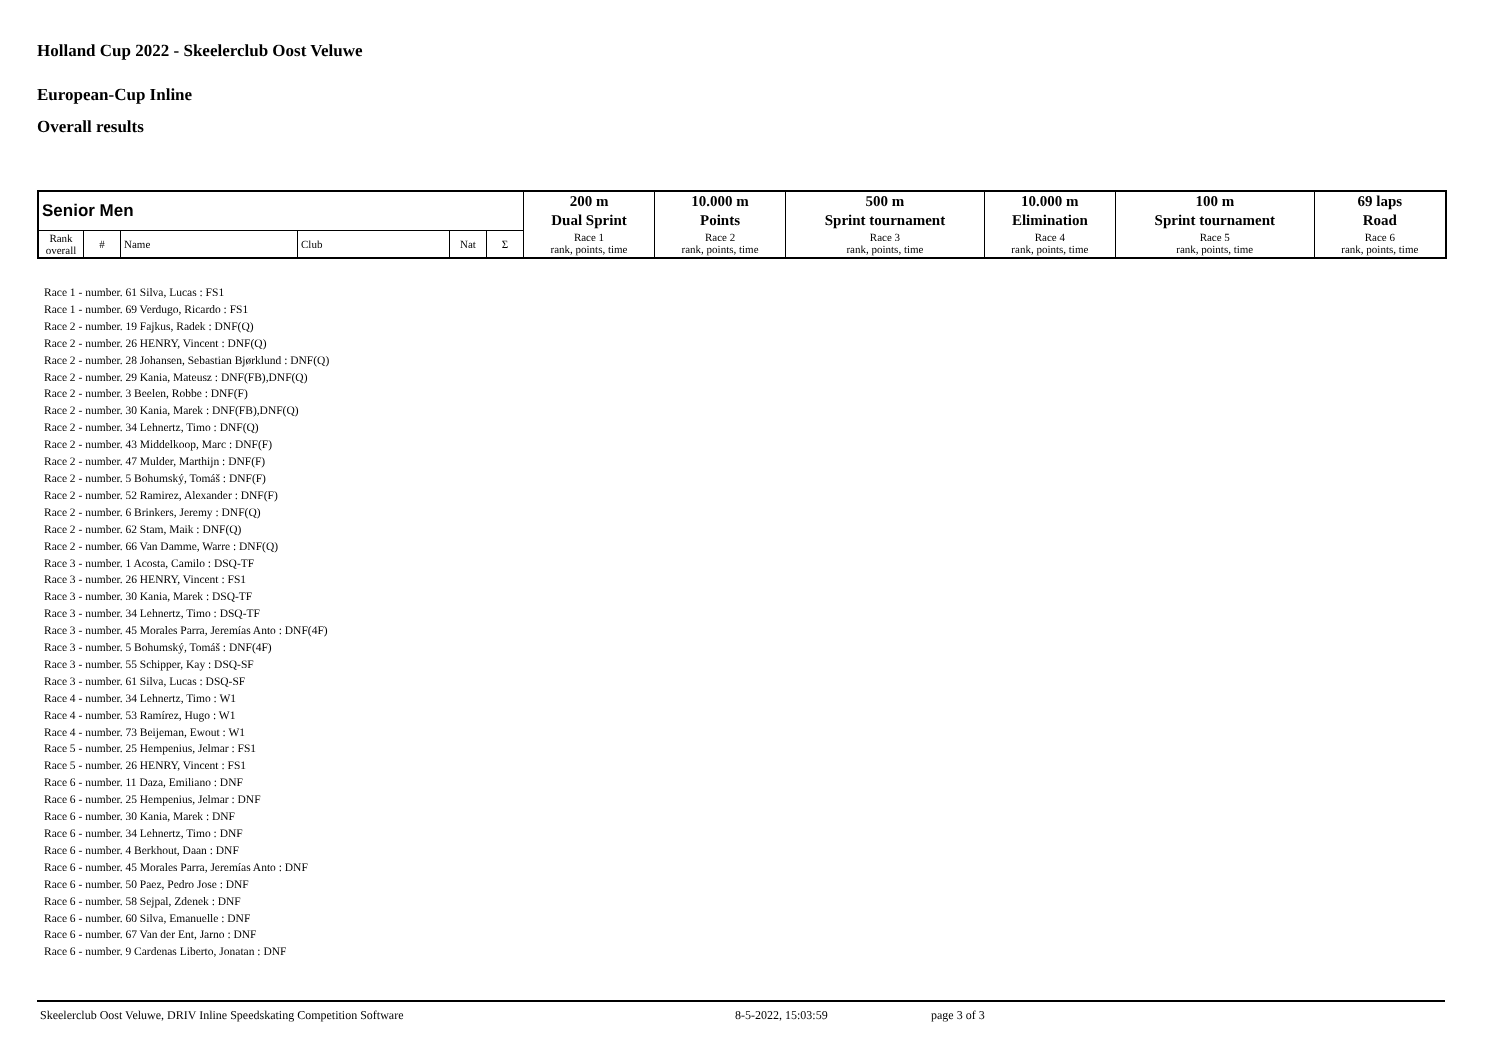Holland Cup 2022 - Skeelerclub Oost Veluwe
European-Cup Inline
Overall results
| Senior Men | | | | | | 200 m | 10.000 m | 500 m | 10.000 m | 100 m | 69 laps |
| | | | | | | Dual Sprint | Points | Sprint tournament | Elimination | Sprint tournament | Road |
| Rank overall | # | Name | Club | Nat | Σ | Race 1 rank, points, time | Race 2 rank, points, time | Race 3 rank, points, time | Race 4 rank, points, time | Race 5 rank, points, time | Race 6 rank, points, time |
Race 1 - number. 61 Silva, Lucas : FS1
Race 1 - number. 69 Verdugo, Ricardo : FS1
Race 2 - number. 19 Fajkus, Radek : DNF(Q)
Race 2 - number. 26 HENRY, Vincent : DNF(Q)
Race 2 - number. 28 Johansen, Sebastian Bjørklund : DNF(Q)
Race 2 - number. 29 Kania, Mateusz : DNF(FB),DNF(Q)
Race 2 - number. 3 Beelen, Robbe : DNF(F)
Race 2 - number. 30 Kania, Marek : DNF(FB),DNF(Q)
Race 2 - number. 34 Lehnertz, Timo : DNF(Q)
Race 2 - number. 43 Middelkoop, Marc : DNF(F)
Race 2 - number. 47 Mulder, Marthijn : DNF(F)
Race 2 - number. 5 Bohumský, Tomáš : DNF(F)
Race 2 - number. 52 Ramirez, Alexander : DNF(F)
Race 2 - number. 6 Brinkers, Jeremy : DNF(Q)
Race 2 - number. 62 Stam, Maik : DNF(Q)
Race 2 - number. 66 Van Damme, Warre : DNF(Q)
Race 3 - number. 1 Acosta, Camilo : DSQ-TF
Race 3 - number. 26 HENRY, Vincent : FS1
Race 3 - number. 30 Kania, Marek : DSQ-TF
Race 3 - number. 34 Lehnertz, Timo : DSQ-TF
Race 3 - number. 45 Morales Parra, Jeremías Anto : DNF(4F)
Race 3 - number. 5 Bohumský, Tomáš : DNF(4F)
Race 3 - number. 55 Schipper, Kay : DSQ-SF
Race 3 - number. 61 Silva, Lucas : DSQ-SF
Race 4 - number. 34 Lehnertz, Timo : W1
Race 4 - number. 53 Ramírez, Hugo : W1
Race 4 - number. 73 Beijeman, Ewout : W1
Race 5 - number. 25 Hempenius, Jelmar : FS1
Race 5 - number. 26 HENRY, Vincent : FS1
Race 6 - number. 11 Daza, Emiliano : DNF
Race 6 - number. 25 Hempenius, Jelmar : DNF
Race 6 - number. 30 Kania, Marek : DNF
Race 6 - number. 34 Lehnertz, Timo : DNF
Race 6 - number. 4 Berkhout, Daan : DNF
Race 6 - number. 45 Morales Parra, Jeremías Anto : DNF
Race 6 - number. 50 Paez, Pedro Jose : DNF
Race 6 - number. 58 Sejpal, Zdenek : DNF
Race 6 - number. 60 Silva, Emanuelle : DNF
Race 6 - number. 67 Van der Ent, Jarno : DNF
Race 6 - number. 9 Cardenas Liberto, Jonatan : DNF
Skeelerclub Oost Veluwe, DRIV Inline Speedskating Competition Software 8-5-2022, 15:03:59 page 3 of 3